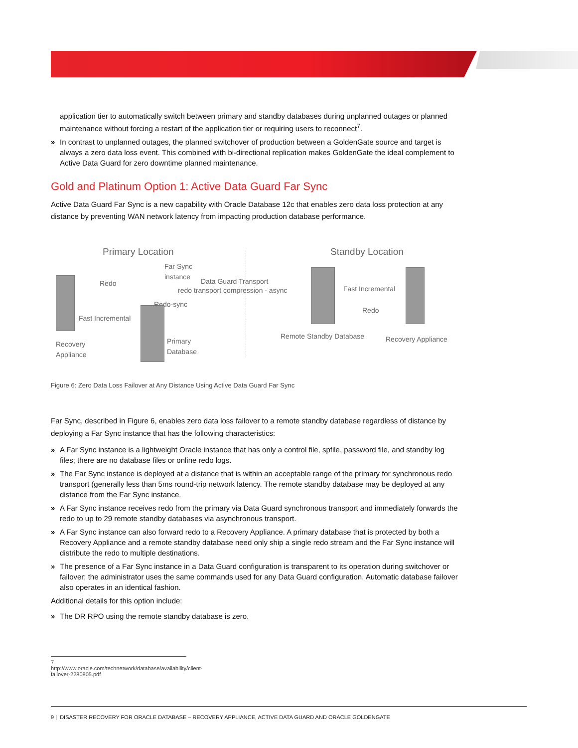application tier to automatically switch between primary and standby databases during unplanned outages or planned maintenance without forcing a restart of the application tier or requiring users to reconnect<sup>7</sup>.
» In contrast to unplanned outages, the planned switchover of production between a GoldenGate source and target is always a zero data loss event. This combined with bi-directional replication makes GoldenGate the ideal complement to Active Data Guard for zero downtime planned maintenance.
Gold and Platinum Option 1: Active Data Guard Far Sync
Active Data Guard Far Sync is a new capability with Oracle Database 12c that enables zero data loss protection at any distance by preventing WAN network latency from impacting production database performance.
Primary Location Standby Location
Far Sync
instance
Redo Data Guard Transport
redo transport compression - async
Redo-sync
Fast Incremental
Fast Incremental
Redo
Recovery
Appliance
Primary
Database
Remote Standby Database Recovery Appliance
Figure 6: Zero Data Loss Failover at Any Distance Using Active Data Guard Far Sync
Far Sync, described in Figure 6, enables zero data loss failover to a remote standby database regardless of distance by deploying a Far Sync instance that has the following characteristics:
» A Far Sync instance is a lightweight Oracle instance that has only a control file, spfile, password file, and standby log files; there are no database files or online redo logs.
» The Far Sync instance is deployed at a distance that is within an acceptable range of the primary for synchronous redo transport (generally less than 5ms round-trip network latency. The remote standby database may be deployed at any distance from the Far Sync instance.
» A Far Sync instance receives redo from the primary via Data Guard synchronous transport and immediately forwards the redo to up to 29 remote standby databases via asynchronous transport.
» A Far Sync instance can also forward redo to a Recovery Appliance. A primary database that is protected by both a Recovery Appliance and a remote standby database need only ship a single redo stream and the Far Sync instance will distribute the redo to multiple destinations.
» The presence of a Far Sync instance in a Data Guard configuration is transparent to its operation during switchover or failover; the administrator uses the same commands used for any Data Guard configuration. Automatic database failover also operates in an identical fashion.
Additional details for this option include:
» The DR RPO using the remote standby database is zero.
7 http://www.oracle.com/technetwork/database/availability/client-failover-2280805.pdf
9 | DISASTER RECOVERY FOR ORACLE DATABASE – RECOVERY APPLIANCE, ACTIVE DATA GUARD AND ORACLE GOLDENGATE